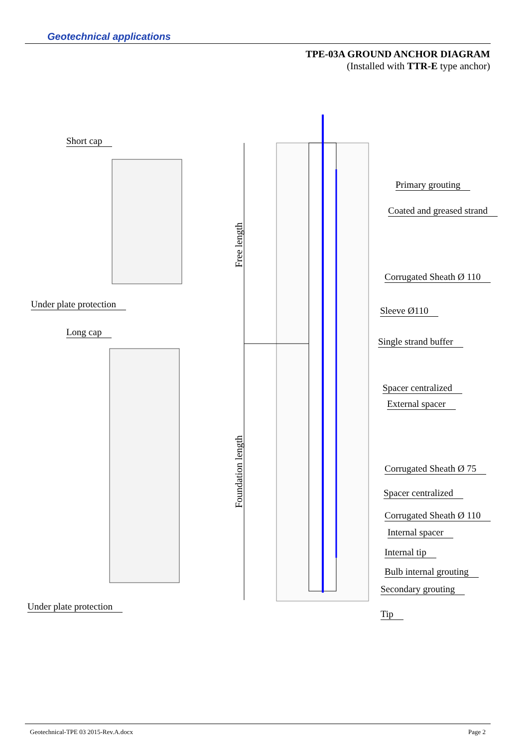Geotechnical applications
TPE-03A GROUND ANCHOR DIAGRAM
(Installed with TTR-E type anchor)
Free length
Foundation length
Short cap
Under plate protection
Long cap
Under plate protection
Primary grouting
Coated and greased strand
Corrugated Sheath Ø 110
Sleeve Ø110
Single strand buffer
Spacer centralized
External spacer
Corrugated Sheath Ø 75
Spacer centralized
Corrugated Sheath Ø 110
Internal spacer
Internal tip
Bulb internal grouting
Secondary grouting
Tip
Geotechnical-TPE 03 2015-Rev.A.docx Page 2